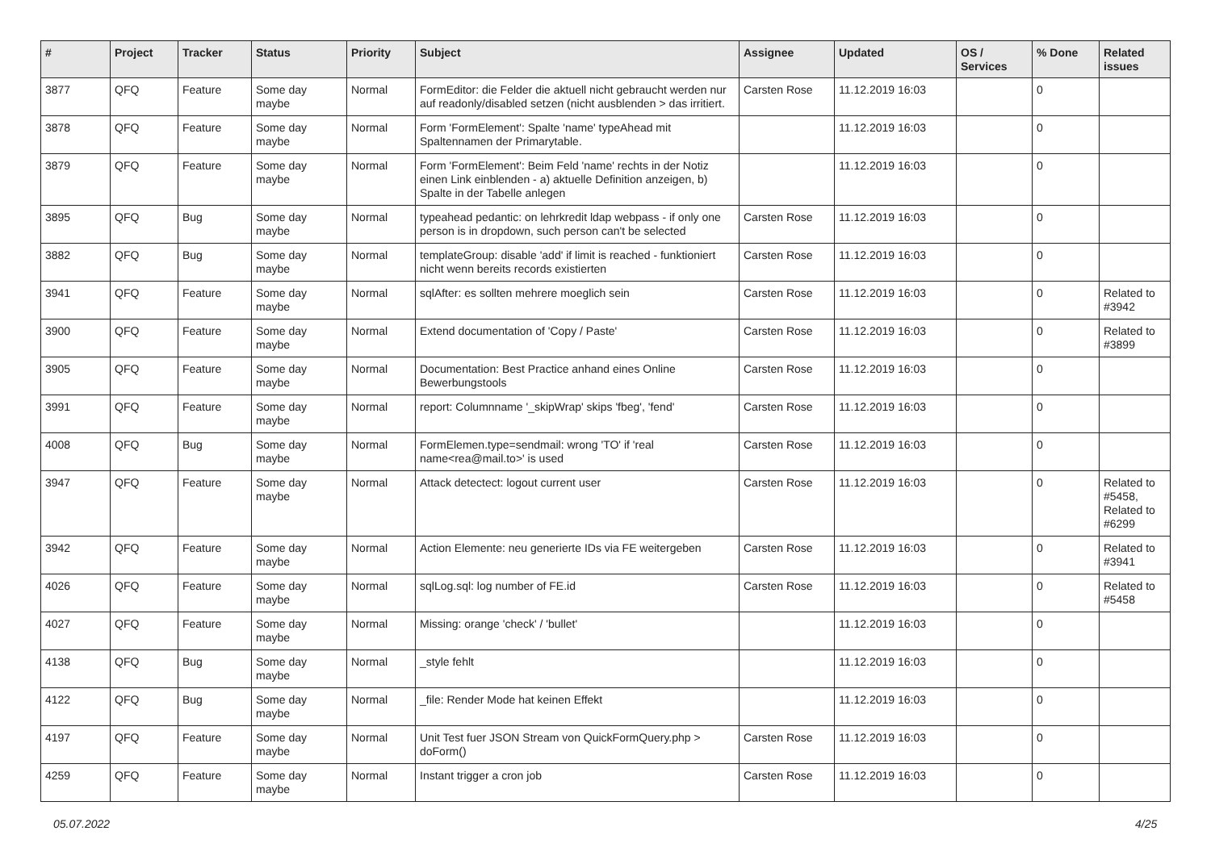| # | Project | Tracker | Status | Priority | Subject | Assignee | Updated | OS / Services | % Done | Related issues |
| --- | --- | --- | --- | --- | --- | --- | --- | --- | --- | --- |
| 3877 | QFQ | Feature | Some day maybe | Normal | FormEditor: die Felder die aktuell nicht gebraucht werden nur auf readonly/disabled setzen (nicht ausblenden > das irritiert. | Carsten Rose | 11.12.2019 16:03 | | 0 | |
| 3878 | QFQ | Feature | Some day maybe | Normal | Form 'FormElement': Spalte 'name' typeAhead mit Spaltennamen der Primarytable. | | 11.12.2019 16:03 | | 0 | |
| 3879 | QFQ | Feature | Some day maybe | Normal | Form 'FormElement': Beim Feld 'name' rechts in der Notiz einen Link einblenden - a) aktuelle Definition anzeigen, b) Spalte in der Tabelle anlegen | | 11.12.2019 16:03 | | 0 | |
| 3895 | QFQ | Bug | Some day maybe | Normal | typeahead pedantic: on lehrkredit ldap webpass - if only one person is in dropdown, such person can't be selected | Carsten Rose | 11.12.2019 16:03 | | 0 | |
| 3882 | QFQ | Bug | Some day maybe | Normal | templateGroup: disable 'add' if limit is reached - funktioniert nicht wenn bereits records existierten | Carsten Rose | 11.12.2019 16:03 | | 0 | |
| 3941 | QFQ | Feature | Some day maybe | Normal | sqlAfter: es sollten mehrere moeglich sein | Carsten Rose | 11.12.2019 16:03 | | 0 | Related to #3942 |
| 3900 | QFQ | Feature | Some day maybe | Normal | Extend documentation of 'Copy / Paste' | Carsten Rose | 11.12.2019 16:03 | | 0 | Related to #3899 |
| 3905 | QFQ | Feature | Some day maybe | Normal | Documentation: Best Practice anhand eines Online Bewerbungstools | Carsten Rose | 11.12.2019 16:03 | | 0 | |
| 3991 | QFQ | Feature | Some day maybe | Normal | report: Columnname '_skipWrap' skips 'fbeg', 'fend' | Carsten Rose | 11.12.2019 16:03 | | 0 | |
| 4008 | QFQ | Bug | Some day maybe | Normal | FormElemen.type=sendmail: wrong 'TO' if 'real name<rea@mail.to>' is used | Carsten Rose | 11.12.2019 16:03 | | 0 | |
| 3947 | QFQ | Feature | Some day maybe | Normal | Attack detectect: logout current user | Carsten Rose | 11.12.2019 16:03 | | 0 | Related to #5458, Related to #6299 |
| 3942 | QFQ | Feature | Some day maybe | Normal | Action Elemente: neu generierte IDs via FE weitergeben | Carsten Rose | 11.12.2019 16:03 | | 0 | Related to #3941 |
| 4026 | QFQ | Feature | Some day maybe | Normal | sqlLog.sql: log number of FE.id | Carsten Rose | 11.12.2019 16:03 | | 0 | Related to #5458 |
| 4027 | QFQ | Feature | Some day maybe | Normal | Missing: orange 'check' / 'bullet' | | 11.12.2019 16:03 | | 0 | |
| 4138 | QFQ | Bug | Some day maybe | Normal | _style fehlt | | 11.12.2019 16:03 | | 0 | |
| 4122 | QFQ | Bug | Some day maybe | Normal | _file: Render Mode hat keinen Effekt | | 11.12.2019 16:03 | | 0 | |
| 4197 | QFQ | Feature | Some day maybe | Normal | Unit Test fuer JSON Stream von QuickFormQuery.php > doForm() | Carsten Rose | 11.12.2019 16:03 | | 0 | |
| 4259 | QFQ | Feature | Some day maybe | Normal | Instant trigger a cron job | Carsten Rose | 11.12.2019 16:03 | | 0 | |
05.07.2022 4/25